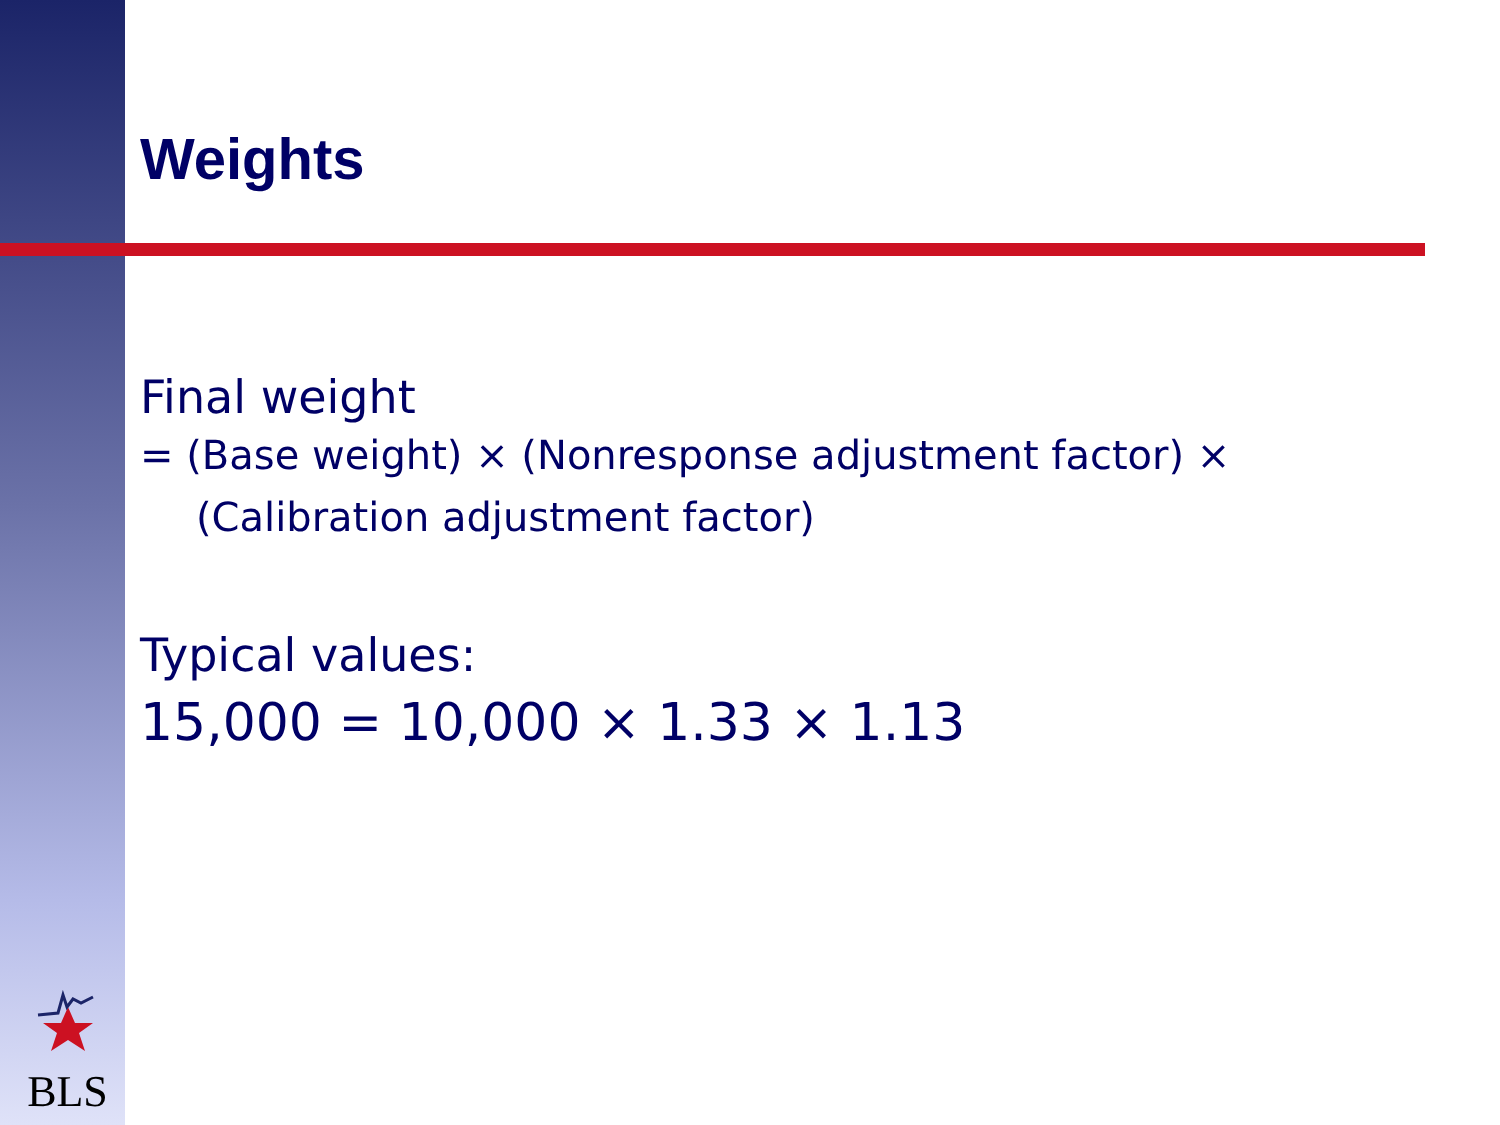Weights
Final weight
= (Base weight) × (Nonresponse adjustment factor) × (Calibration adjustment factor)
Typical values:
15,000 = 10,000 × 1.33 × 1.13
BLS